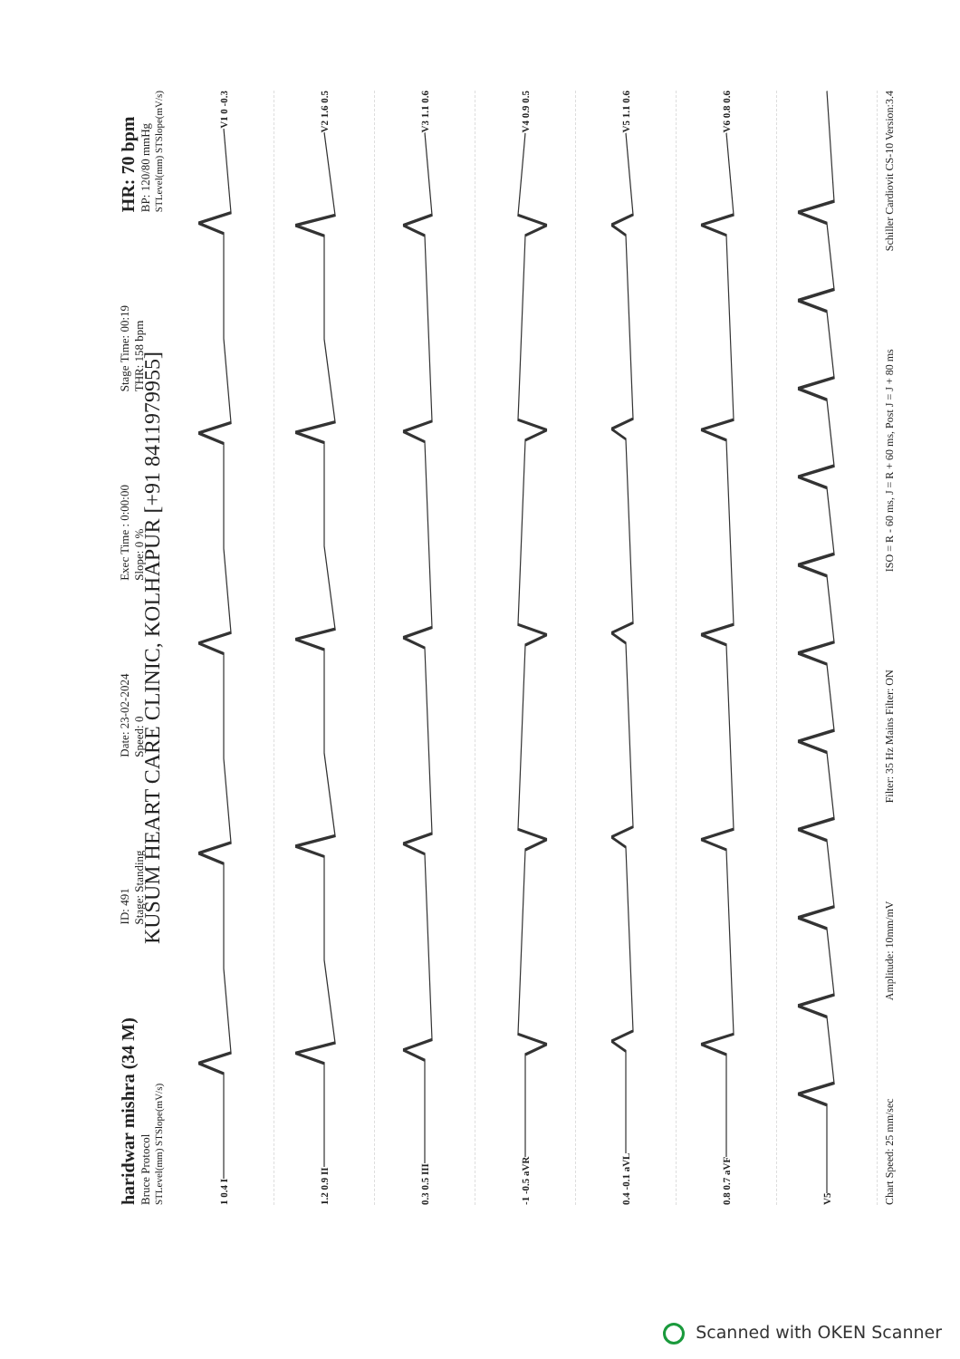haridwar mishra (34 M)
Bruce Protocol
STLevel(mm) STSlope(mV/s)
ID: 491
Stage: Standing
Date: 23-02-2024
Speed: 0
Exec Time : 0:00:00
Slope: 0 %
Stage Time: 00:19
THR: 158 bpm
HR: 70 bpm
BP: 120/80 mmHg
STLevel(mm) STSlope(mV/s)
KUSUM HEART CARE CLINIC, KOLHAPUR [+91 8411979955]
1 0.4 I V1 0 -0.3
1.2 0.9 II V2 1.6 0.5
0.3 0.5 III V3 1.1 0.6
-1 -0.5 aVR V4 0.9 0.5
0.4 -0.1 aVL V5 1.1 0.6
0.8 0.7 aVF V6 0.8 0.6
V5
Chart Speed: 25 mm/sec Amplitude: 10mm/mV Filter: 35 Hz Mains Filter: ON ISO = R - 60 ms, J = R + 60 ms, Post J = J + 80 ms Schiller Cardiovit CS-10 Version:3.4
Scanned with OKEN Scanner